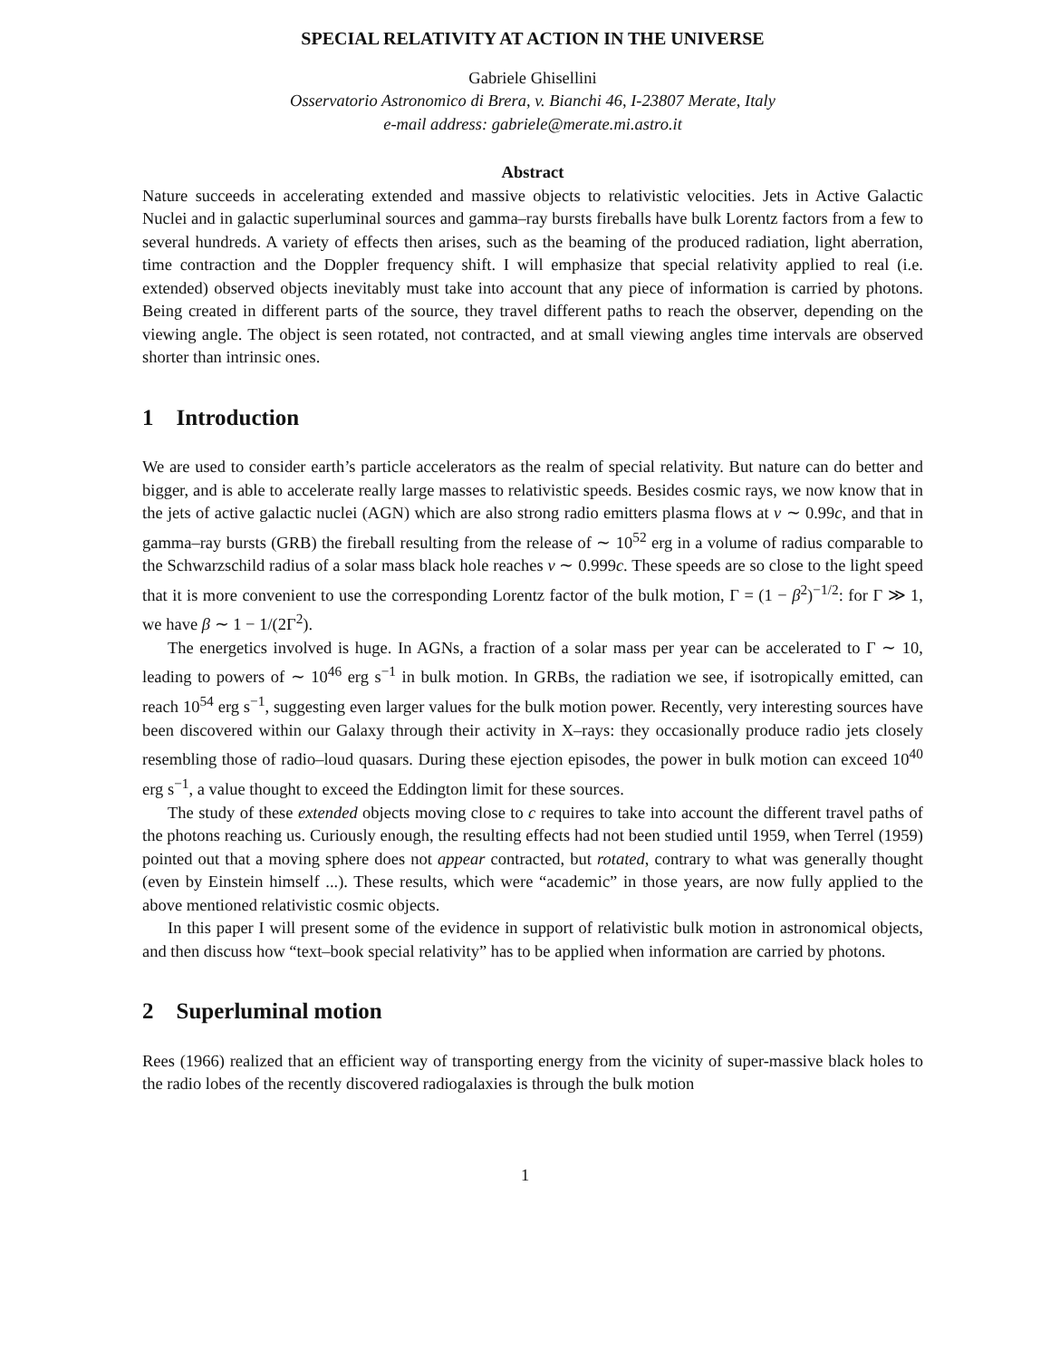SPECIAL RELATIVITY AT ACTION IN THE UNIVERSE
Gabriele Ghisellini
Osservatorio Astronomico di Brera, v. Bianchi 46, I-23807 Merate, Italy
e-mail address: gabriele@merate.mi.astro.it
Abstract
Nature succeeds in accelerating extended and massive objects to relativistic velocities. Jets in Active Galactic Nuclei and in galactic superluminal sources and gamma–ray bursts fireballs have bulk Lorentz factors from a few to several hundreds. A variety of effects then arises, such as the beaming of the produced radiation, light aberration, time contraction and the Doppler frequency shift. I will emphasize that special relativity applied to real (i.e. extended) observed objects inevitably must take into account that any piece of information is carried by photons. Being created in different parts of the source, they travel different paths to reach the observer, depending on the viewing angle. The object is seen rotated, not contracted, and at small viewing angles time intervals are observed shorter than intrinsic ones.
1 Introduction
We are used to consider earth’s particle accelerators as the realm of special relativity. But nature can do better and bigger, and is able to accelerate really large masses to relativistic speeds. Besides cosmic rays, we now know that in the jets of active galactic nuclei (AGN) which are also strong radio emitters plasma flows at v ∼ 0.99c, and that in gamma–ray bursts (GRB) the fireball resulting from the release of ∼ 10<sup>52</sup> erg in a volume of radius comparable to the Schwarzschild radius of a solar mass black hole reaches v ∼ 0.999c. These speeds are so close to the light speed that it is more convenient to use the corresponding Lorentz factor of the bulk motion, Γ = (1 − β<sup>2</sup>)<sup>−1/2</sup>: for Γ ≫ 1, we have β ∼ 1 − 1/(2Γ<sup>2</sup>).
The energetics involved is huge. In AGNs, a fraction of a solar mass per year can be accelerated to Γ ∼ 10, leading to powers of ∼ 10<sup>46</sup> erg s<sup>−1</sup> in bulk motion. In GRBs, the radiation we see, if isotropically emitted, can reach 10<sup>54</sup> erg s<sup>−1</sup>, suggesting even larger values for the bulk motion power. Recently, very interesting sources have been discovered within our Galaxy through their activity in X–rays: they occasionally produce radio jets closely resembling those of radio–loud quasars. During these ejection episodes, the power in bulk motion can exceed 10<sup>40</sup> erg s<sup>−1</sup>, a value thought to exceed the Eddington limit for these sources.
The study of these extended objects moving close to c requires to take into account the different travel paths of the photons reaching us. Curiously enough, the resulting effects had not been studied until 1959, when Terrel (1959) pointed out that a moving sphere does not appear contracted, but rotated, contrary to what was generally thought (even by Einstein himself ...). These results, which were “academic” in those years, are now fully applied to the above mentioned relativistic cosmic objects.
In this paper I will present some of the evidence in support of relativistic bulk motion in astronomical objects, and then discuss how “text–book special relativity” has to be applied when information are carried by photons.
2 Superluminal motion
Rees (1966) realized that an efficient way of transporting energy from the vicinity of super-massive black holes to the radio lobes of the recently discovered radiogalaxies is through the bulk motion
1